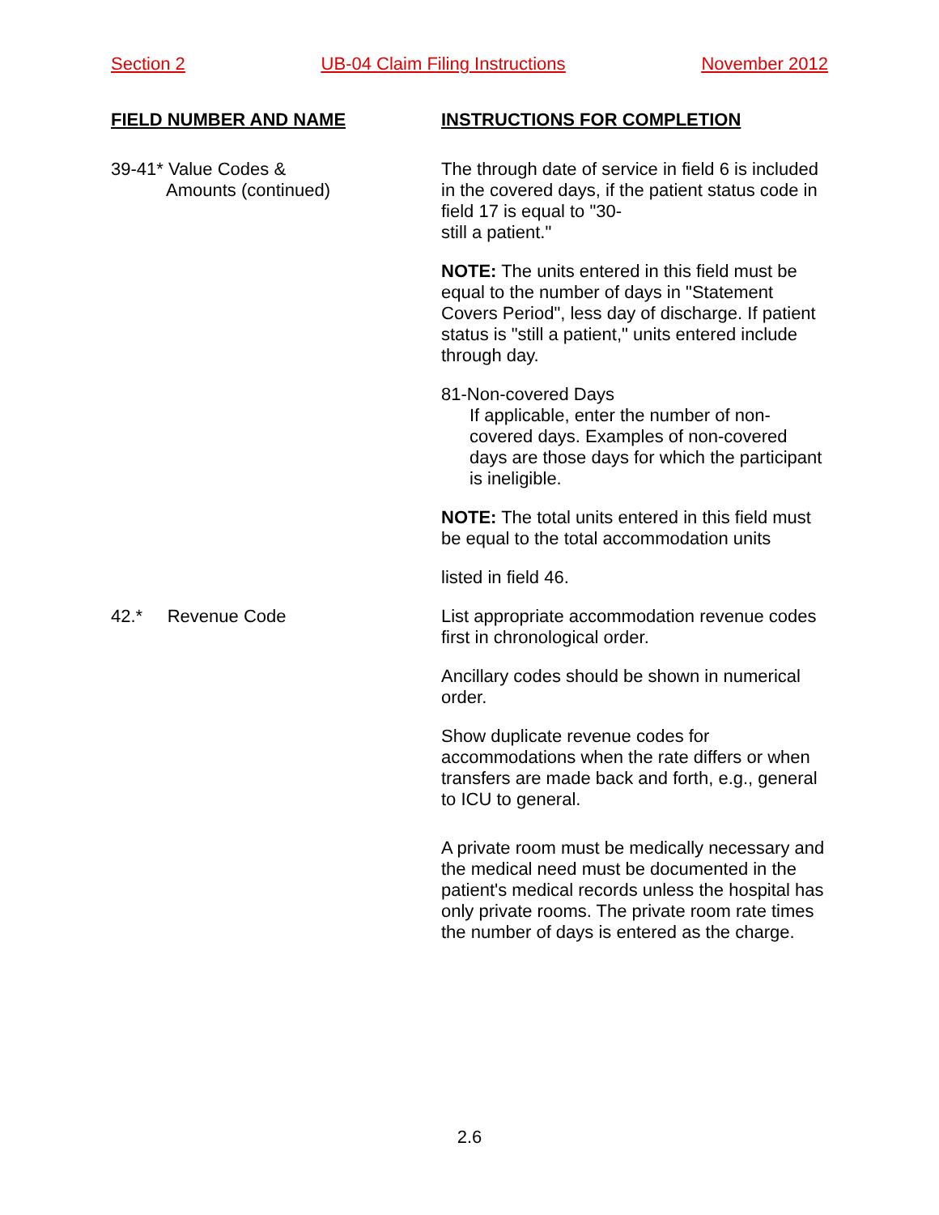Section 2 UB-04 Claim Filing Instructions November 2012
FIELD NUMBER AND NAME INSTRUCTIONS FOR COMPLETION
39-41* Value Codes &
Amounts (continued)
The through date of service in field 6 is included in the covered days, if the patient status code in field 17 is equal to "30-
still a patient."
NOTE: The units entered in this field must be equal to the number of days in "Statement Covers Period", less day of discharge. If patient status is "still a patient," units entered include through day.
81-Non-covered Days
If applicable, enter the number of non-covered days. Examples of non-covered days are those days for which the participant is ineligible.
NOTE: The total units entered in this field must be equal to the total accommodation units
listed in field 46.
42.* Revenue Code List appropriate accommodation revenue codes first in chronological order.
Ancillary codes should be shown in numerical order.
Show duplicate revenue codes for accommodations when the rate differs or when transfers are made back and forth, e.g., general to ICU to general.
A private room must be medically necessary and the medical need must be documented in the patient's medical records unless the hospital has only private rooms. The private room rate times the number of days is entered as the charge.
2.6